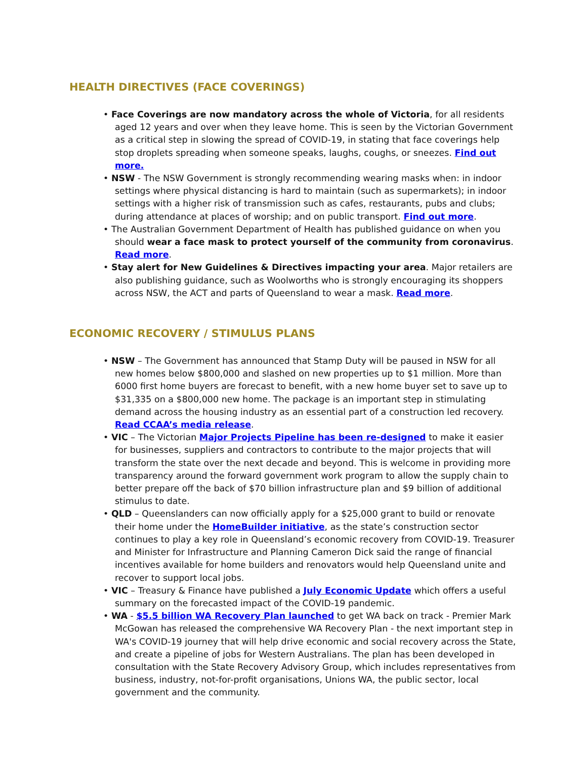HEALTH DIRECTIVES (FACE COVERINGS)
• Face Coverings are now mandatory across the whole of Victoria, for all residents aged 12 years and over when they leave home. This is seen by the Victorian Government as a critical step in slowing the spread of COVID-19, in stating that face coverings help stop droplets spreading when someone speaks, laughs, coughs, or sneezes. Find out more.
• NSW - The NSW Government is strongly recommending wearing masks when: in indoor settings where physical distancing is hard to maintain (such as supermarkets); in indoor settings with a higher risk of transmission such as cafes, restaurants, pubs and clubs; during attendance at places of worship; and on public transport. Find out more.
• The Australian Government Department of Health has published guidance on when you should wear a face mask to protect yourself of the community from coronavirus. Read more.
• Stay alert for New Guidelines & Directives impacting your area. Major retailers are also publishing guidance, such as Woolworths who is strongly encouraging its shoppers across NSW, the ACT and parts of Queensland to wear a mask. Read more.
ECONOMIC RECOVERY / STIMULUS PLANS
• NSW – The Government has announced that Stamp Duty will be paused in NSW for all new homes below $800,000 and slashed on new properties up to $1 million. More than 6000 first home buyers are forecast to benefit, with a new home buyer set to save up to $31,335 on a $800,000 new home. The package is an important step in stimulating demand across the housing industry as an essential part of a construction led recovery. Read CCAA’s media release.
• VIC – The Victorian Major Projects Pipeline has been re-designed to make it easier for businesses, suppliers and contractors to contribute to the major projects that will transform the state over the next decade and beyond. This is welcome in providing more transparency around the forward government work program to allow the supply chain to better prepare off the back of $70 billion infrastructure plan and $9 billion of additional stimulus to date.
• QLD – Queenslanders can now officially apply for a $25,000 grant to build or renovate their home under the HomeBuilder initiative, as the state’s construction sector continues to play a key role in Queensland’s economic recovery from COVID-19. Treasurer and Minister for Infrastructure and Planning Cameron Dick said the range of financial incentives available for home builders and renovators would help Queensland unite and recover to support local jobs.
• VIC – Treasury & Finance have published a July Economic Update which offers a useful summary on the forecasted impact of the COVID-19 pandemic.
• WA - $5.5 billion WA Recovery Plan launched to get WA back on track - Premier Mark McGowan has released the comprehensive WA Recovery Plan - the next important step in WA's COVID-19 journey that will help drive economic and social recovery across the State, and create a pipeline of jobs for Western Australians. The plan has been developed in consultation with the State Recovery Advisory Group, which includes representatives from business, industry, not-for-profit organisations, Unions WA, the public sector, local government and the community.